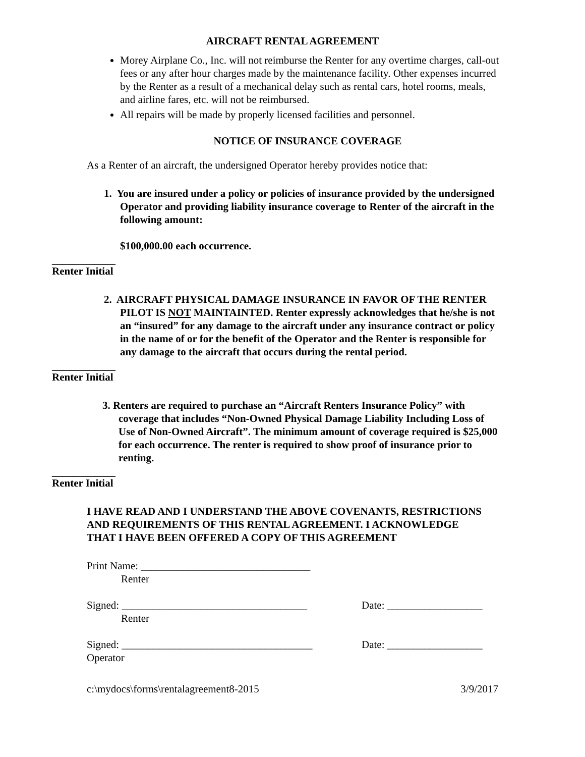AIRCRAFT RENTAL AGREEMENT
Morey Airplane Co., Inc. will not reimburse the Renter for any overtime charges, call-out fees or any after hour charges made by the maintenance facility. Other expenses incurred by the Renter as a result of a mechanical delay such as rental cars, hotel rooms, meals, and airline fares, etc. will not be reimbursed.
All repairs will be made by properly licensed facilities and personnel.
NOTICE OF INSURANCE COVERAGE
As a Renter of an aircraft, the undersigned Operator hereby provides notice that:
1. You are insured under a policy or policies of insurance provided by the undersigned Operator and providing liability insurance coverage to Renter of the aircraft in the following amount:
$100,000.00 each occurrence.
____________
Renter Initial
2. AIRCRAFT PHYSICAL DAMAGE INSURANCE IN FAVOR OF THE RENTER PILOT IS NOT MAINTAINTED. Renter expressly acknowledges that he/she is not an “insured” for any damage to the aircraft under any insurance contract or policy in the name of or for the benefit of the Operator and the Renter is responsible for any damage to the aircraft that occurs during the rental period.
____________
Renter Initial
3. Renters are required to purchase an “Aircraft Renters Insurance Policy” with coverage that includes “Non-Owned Physical Damage Liability Including Loss of Use of Non-Owned Aircraft”. The minimum amount of coverage required is $25,000 for each occurrence. The renter is required to show proof of insurance prior to renting.
____________
Renter Initial
I HAVE READ AND I UNDERSTAND THE ABOVE COVENANTS, RESTRICTIONS AND REQUIREMENTS OF THIS RENTAL AGREEMENT. I ACKNOWLEDGE THAT I HAVE BEEN OFFERED A COPY OF THIS AGREEMENT
Print Name: ________________________________
Renter
Signed: ___________________________________ Date: __________________
Renter
Signed: ____________________________________
Date: __________________
Operator
c:\mydocs\forms\rentalagreement8-2015 3/9/2017